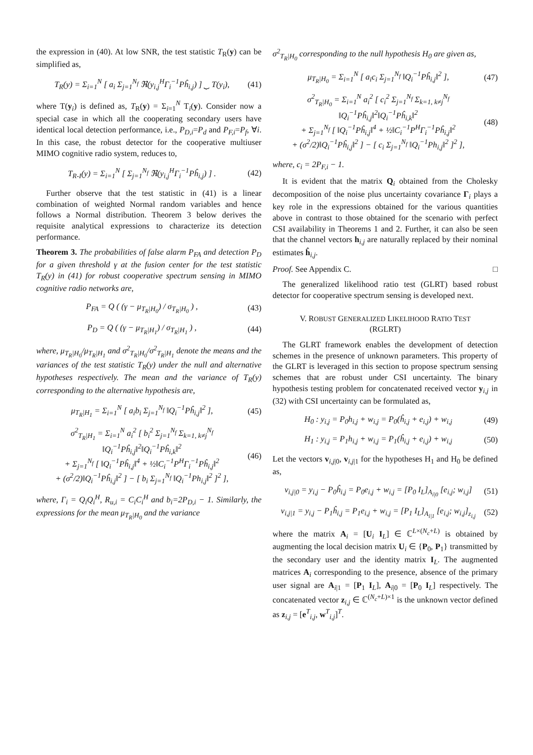the expression in (40). At low SNR, the test statistic T<sub>R</sub>(y) can be simplified as,
T<sub>R</sub>(y) = Σ<sub>i=1</sub><sup>N</sup> [ a<sub>i</sub> Σ<sub>j=1</sub><sup>N<sub>f</sub></sup> ℜ(y<sub>i,j</sub><sup>H</sup>Γ<sub>i</sub><sup>−1</sup>Pĥ<sub>i,j</sub>) ] ⏟ T(y<sub>i</sub>), (41)
where T(y<sub>i</sub>) is defined as, T<sub>R</sub>(y) = Σ<sub>i=1</sub><sup>N</sup> T<sub>i</sub>(y). Consider now a special case in which all the cooperating secondary users have identical local detection performance, i.e., P<sub>D,i</sub>=P<sub>d</sub> and P<sub>F,i</sub>=P<sub>f</sub>, ∀i. In this case, the robust detector for the cooperative multiuser MIMO cognitive radio system, reduces to,
T<sub>R-I</sub>(y) = Σ<sub>i=1</sub><sup>N</sup> [ Σ<sub>j=1</sub><sup>N<sub>f</sub></sup> ℜ(y<sub>i,j</sub><sup>H</sup>Γ<sub>i</sub><sup>−1</sup>Pĥ<sub>i,j</sub>) ] . (42)
Further observe that the test statistic in (41) is a linear combination of weighted Normal random variables and hence follows a Normal distribution. Theorem 3 below derives the requisite analytical expressions to characterize its detection performance.
Theorem 3. The probabilities of false alarm P<sub>FA</sub> and detection P<sub>D</sub> for a given threshold γ at the fusion center for the test statistic T<sub>R</sub>(y) in (41) for robust cooperative spectrum sensing in MIMO cognitive radio networks are,
P<sub>FA</sub> = Q ( (γ − μ<sub>T<sub>R</sub>|H<sub>0</sub></sub>) / σ<sub>T<sub>R</sub>|H<sub>0</sub></sub> ) , (43)
P<sub>D</sub> = Q ( (γ − μ<sub>T<sub>R</sub>|H<sub>1</sub></sub>) / σ<sub>T<sub>R</sub>|H<sub>1</sub></sub> ) , (44)
where, μ<sub>T<sub>R</sub>|H<sub>0</sub></sub>/μ<sub>T<sub>R</sub>|H<sub>1</sub></sub> and σ<sup>2</sup><sub>T<sub>R</sub>|H<sub>0</sub></sub>/σ<sup>2</sup><sub>T<sub>R</sub>|H<sub>1</sub></sub> denote the means and the variances of the test statistic T<sub>R</sub>(y) under the null and alternative hypotheses respectively. The mean and the variance of T<sub>R</sub>(y) corresponding to the alternative hypothesis are,
μ<sub>T<sub>R</sub>|H<sub>1</sub></sub> = Σ<sub>i=1</sub><sup>N</sup> [ a<sub>i</sub>b<sub>i</sub> Σ<sub>j=1</sub><sup>N<sub>f</sub></sup> ‖Q<sub>i</sub><sup>−1</sup>Pĥ<sub>i,j</sub>‖<sup>2</sup> ], (45)
σ<sup>2</sup><sub>T<sub>R</sub>|H<sub>1</sub></sub> = Σ<sub>i=1</sub><sup>N</sup> a<sub>i</sub><sup>2</sup> [ b<sub>i</sub><sup>2</sup> Σ<sub>j=1</sub><sup>N<sub>f</sub></sup> Σ<sub>k=1, k≠j</sub><sup>N<sub>f</sub></sup> ‖Q<sub>i</sub><sup>−1</sup>Pĥ<sub>i,j</sub>‖<sup>2</sup>‖Q<sub>i</sub><sup>−1</sup>Pĥ<sub>i,k</sub>‖<sup>2</sup>
+ Σ<sub>j=1</sub><sup>N<sub>f</sub></sup> [ ‖Q<sub>i</sub><sup>−1</sup>Pĥ<sub>i,j</sub>‖<sup>4</sup> + ½‖C<sub>i</sub><sup>−1</sup>P<sup>H</sup>Γ<sub>i</sub><sup>−1</sup>Pĥ<sub>i,j</sub>‖<sup>2</sup>
+ (σ<sup>2</sup>/2)‖Q<sub>i</sub><sup>−1</sup>Pĥ<sub>i,j</sub>‖<sup>2</sup> ] − [ b<sub>i</sub> Σ<sub>j=1</sub><sup>N<sub>f</sub></sup> ‖Q<sub>i</sub><sup>−1</sup>Ph<sub>i,j</sub>‖<sup>2</sup> ]<sup>2</sup> ], (46)
where, Γ<sub>i</sub> = Q<sub>i</sub>Q<sub>i</sub><sup>H</sup>, R<sub>u,i</sub> = C<sub>i</sub>C<sub>i</sub><sup>H</sup> and b<sub>i</sub>=2P<sub>D,i</sub> − 1. Similarly, the expressions for the mean μ<sub>T<sub>R</sub>|H<sub>0</sub></sub> and the variance
σ<sup>2</sup><sub>T<sub>R</sub>|H<sub>0</sub></sub> corresponding to the null hypothesis H<sub>0</sub> are given as,
μ<sub>T<sub>R</sub>|H<sub>0</sub></sub> = Σ<sub>i=1</sub><sup>N</sup> [ a<sub>i</sub>c<sub>i</sub> Σ<sub>j=1</sub><sup>N<sub>f</sub></sup> ‖Q<sub>i</sub><sup>−1</sup>Pĥ<sub>i,j</sub>‖<sup>2</sup> ], (47)
σ<sup>2</sup><sub>T<sub>R</sub>|H<sub>0</sub></sub> = Σ<sub>i=1</sub><sup>N</sup> a<sub>i</sub><sup>2</sup> [ c<sub>i</sub><sup>2</sup> Σ<sub>j=1</sub><sup>N<sub>f</sub></sup> Σ<sub>k=1, k≠j</sub><sup>N<sub>f</sub></sup> ‖Q<sub>i</sub><sup>−1</sup>Pĥ<sub>i,j</sub>‖<sup>2</sup>‖Q<sub>i</sub><sup>−1</sup>Pĥ<sub>i,k</sub>‖<sup>2</sup>
+ Σ<sub>j=1</sub><sup>N<sub>f</sub></sup> [ ‖Q<sub>i</sub><sup>−1</sup>Pĥ<sub>i,j</sub>‖<sup>4</sup> + ½‖C<sub>i</sub><sup>−1</sup>P<sup>H</sup>Γ<sub>i</sub><sup>−1</sup>Pĥ<sub>i,j</sub>‖<sup>2</sup>
+ (σ<sup>2</sup>/2)‖Q<sub>i</sub><sup>−1</sup>Pĥ<sub>i,j</sub>‖<sup>2</sup> ] − [ c<sub>i</sub> Σ<sub>j=1</sub><sup>N<sub>f</sub></sup> ‖Q<sub>i</sub><sup>−1</sup>Ph<sub>i,j</sub>‖<sup>2</sup> ]<sup>2</sup> ], (48)
where, c<sub>i</sub> = 2P<sub>F,i</sub> − 1.
It is evident that the matrix Q<sub>i</sub> obtained from the Cholesky decomposition of the noise plus uncertainty covariance Γ<sub>i</sub> plays a key role in the expressions obtained for the various quantities above in contrast to those obtained for the scenario with perfect CSI availability in Theorems 1 and 2. Further, it can also be seen that the channel vectors h<sub>i,j</sub> are naturally replaced by their nominal estimates ĥ<sub>i,j</sub>.
Proof. See Appendix C. □
The generalized likelihood ratio test (GLRT) based robust detector for cooperative spectrum sensing is developed next.
V. ROBUST GENERALIZED LIKELIHOOD RATIO TEST
(RGLRT)
The GLRT framework enables the development of detection schemes in the presence of unknown parameters. This property of the GLRT is leveraged in this section to propose spectrum sensing schemes that are robust under CSI uncertainty. The binary hypothesis testing problem for concatenated received vector y<sub>i,j</sub> in (32) with CSI uncertainty can be formulated as,
H<sub>0</sub> : y<sub>i,j</sub> = P<sub>0</sub>h<sub>i,j</sub> + w<sub>i,j</sub> = P<sub>0</sub>(ĥ<sub>i,j</sub> + e<sub>i,j</sub>) + w<sub>i,j</sub> (49)
H<sub>1</sub> : y<sub>i,j</sub> = P<sub>1</sub>h<sub>i,j</sub> + w<sub>i,j</sub> = P<sub>1</sub>(ĥ<sub>i,j</sub> + e<sub>i,j</sub>) + w<sub>i,j</sub> (50)
Let the vectors v<sub>i,j|0</sub>, v<sub>i,j|1</sub> for the hypotheses H<sub>1</sub> and H<sub>0</sub> be defined as,
v<sub>i,j|0</sub> = y<sub>i,j</sub> − P<sub>0</sub>ĥ<sub>i,j</sub> = P<sub>0</sub>e<sub>i,j</sub> + w<sub>i,j</sub> = [P<sub>0</sub> I<sub>L</sub>]<sub>A<sub>i|0</sub></sub> [e<sub>i,j</sub>; w<sub>i,j</sub>] (51)
v<sub>i,j|1</sub> = y<sub>i,j</sub> − P<sub>1</sub>ĥ<sub>i,j</sub> = P<sub>1</sub>e<sub>i,j</sub> + w<sub>i,j</sub> = [P<sub>1</sub> I<sub>L</sub>]<sub>A<sub>i|1</sub></sub> [e<sub>i,j</sub>; w<sub>i,j</sub>]<sub>z<sub>i,j</sub></sub> (52)
where the matrix A<sub>i</sub> = [U<sub>i</sub> I<sub>L</sub>] ∈ ℂ<sup>L×(N<sub>c</sub>+L)</sup> is obtained by augmenting the local decision matrix U<sub>i</sub> ∈ {P<sub>0</sub>, P<sub>1</sub>} transmitted by the secondary user and the identity matrix I<sub>L</sub>. The augmented matrices A<sub>i</sub> corresponding to the presence, absence of the primary user signal are A<sub>i|1</sub> = [P<sub>1</sub> I<sub>L</sub>], A<sub>i|0</sub> = [P<sub>0</sub> I<sub>L</sub>] respectively. The concatenated vector z<sub>i,j</sub> ∈ ℂ<sup>(N<sub>c</sub>+L)×1</sup> is the unknown vector defined as z<sub>i,j</sub> = [e<sup>T</sup><sub>i,j</sub>, w<sup>T</sup><sub>i,j</sub>]<sup>T</sup>.